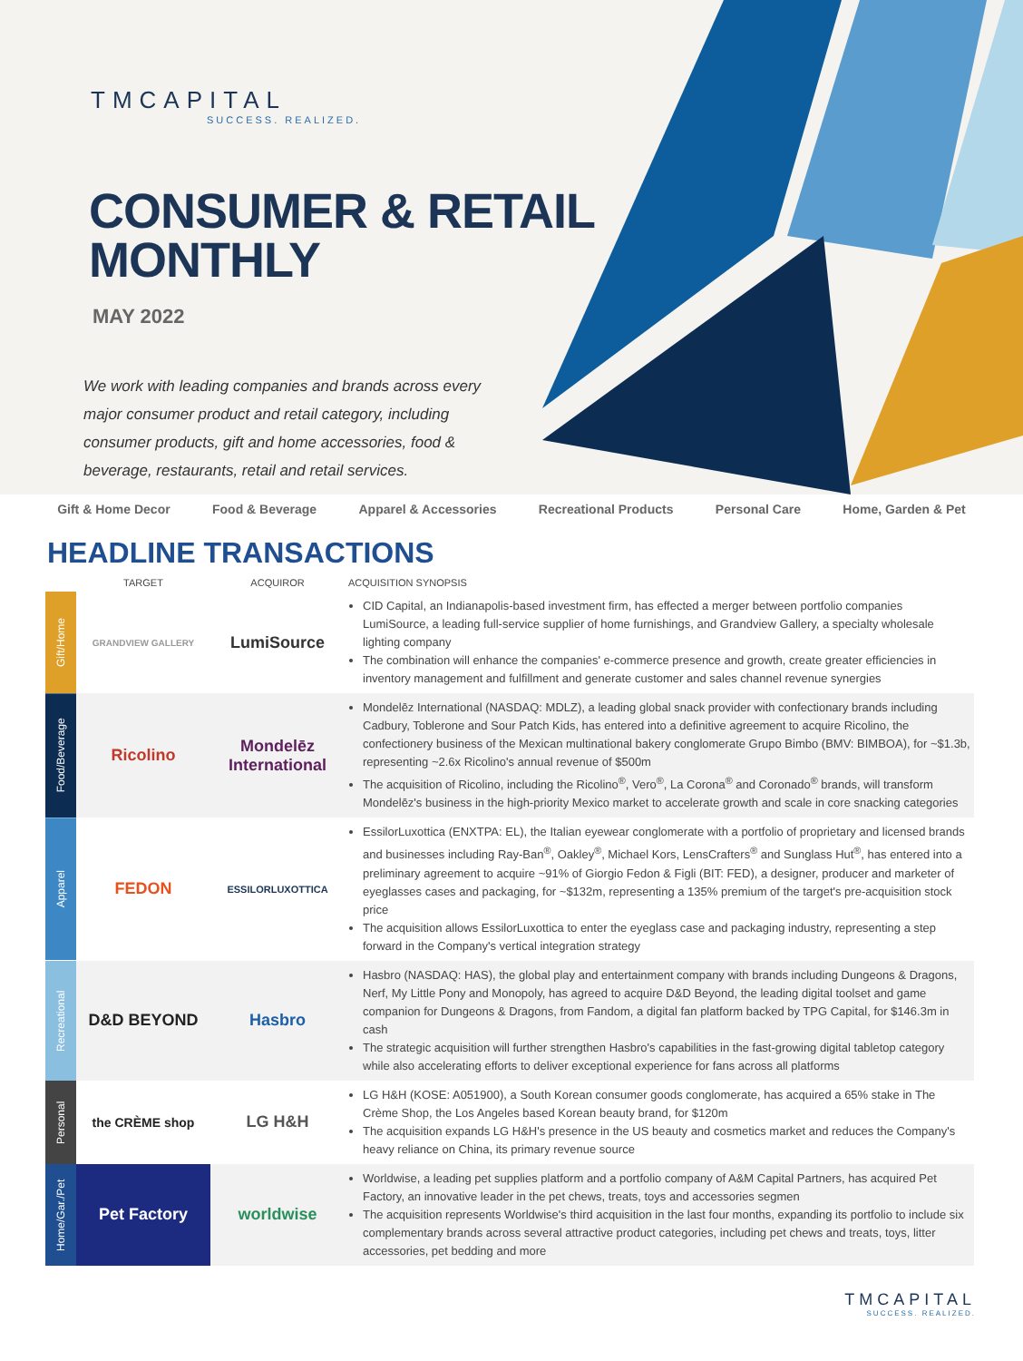TMCAPITAL
SUCCESS. REALIZED.
CONSUMER & RETAIL
MONTHLY
MAY 2022
We work with leading companies and brands across every major consumer product and retail category, including consumer products, gift and home accessories, food & beverage, restaurants, retail and retail services.
Gift & Home Decor Food & Beverage Apparel & Accessories Recreational Products Personal Care Home, Garden & Pet
HEADLINE TRANSACTIONS
| | TARGET | ACQUIROR | ACQUISITION SYNOPSIS |
| --- | --- | --- | --- |
| Gift/Home | GRANDVIEW GALLERY | LumiSource | CID Capital, an Indianapolis-based investment firm, has effected a merger between portfolio companies LumiSource, a leading full-service supplier of home furnishings, and Grandview Gallery, a specialty wholesale lighting company The combination will enhance the companies' e-commerce presence and growth, create greater efficiencies in inventory management and fulfillment and generate customer and sales channel revenue synergies |
| Food/Beverage | Ricolino | Mondelēz International | Mondelēz International (NASDAQ: MDLZ), a leading global snack provider with confectionary brands including Cadbury, Toblerone and Sour Patch Kids, has entered into a definitive agreement to acquire Ricolino, the confectionery business of the Mexican multinational bakery conglomerate Grupo Bimbo (BMV: BIMBOA), for ~$1.3b, representing ~2.6x Ricolino's annual revenue of $500m The acquisition of Ricolino, including the Ricolino<sup>®</sup>, Vero<sup>®</sup>, La Corona<sup>®</sup> and Coronado<sup>®</sup> brands, will transform Mondelēz's business in the high-priority Mexico market to accelerate growth and scale in core snacking categories |
| Apparel | FEDON | ESSILORLUXOTTICA | EssilorLuxottica (ENXTPA: EL), the Italian eyewear conglomerate with a portfolio of proprietary and licensed brands and businesses including Ray-Ban<sup>®</sup>, Oakley<sup>®</sup>, Michael Kors, LensCrafters<sup>®</sup> and Sunglass Hut<sup>®</sup>, has entered into a preliminary agreement to acquire ~91% of Giorgio Fedon & Figli (BIT: FED), a designer, producer and marketer of eyeglasses cases and packaging, for ~$132m, representing a 135% premium of the target's pre-acquisition stock price The acquisition allows EssilorLuxottica to enter the eyeglass case and packaging industry, representing a step forward in the Company's vertical integration strategy |
| Recreational | D&D BEYOND | Hasbro | Hasbro (NASDAQ: HAS), the global play and entertainment company with brands including Dungeons & Dragons, Nerf, My Little Pony and Monopoly, has agreed to acquire D&D Beyond, the leading digital toolset and game companion for Dungeons & Dragons, from Fandom, a digital fan platform backed by TPG Capital, for $146.3m in cash The strategic acquisition will further strengthen Hasbro's capabilities in the fast-growing digital tabletop category while also accelerating efforts to deliver exceptional experience for fans across all platforms |
| Personal | the CRÈME shop | LG H&H | LG H&H (KOSE: A051900), a South Korean consumer goods conglomerate, has acquired a 65% stake in The Crème Shop, the Los Angeles based Korean beauty brand, for $120m The acquisition expands LG H&H's presence in the US beauty and cosmetics market and reduces the Company's heavy reliance on China, its primary revenue source |
| Home/Gar./Pet | Pet Factory | worldwise | Worldwise, a leading pet supplies platform and a portfolio company of A&M Capital Partners, has acquired Pet Factory, an innovative leader in the pet chews, treats, toys and accessories segmen The acquisition represents Worldwise's third acquisition in the last four months, expanding its portfolio to include six complementary brands across several attractive product categories, including pet chews and treats, toys, litter accessories, pet bedding and more |
TMCAPITAL
SUCCESS. REALIZED.